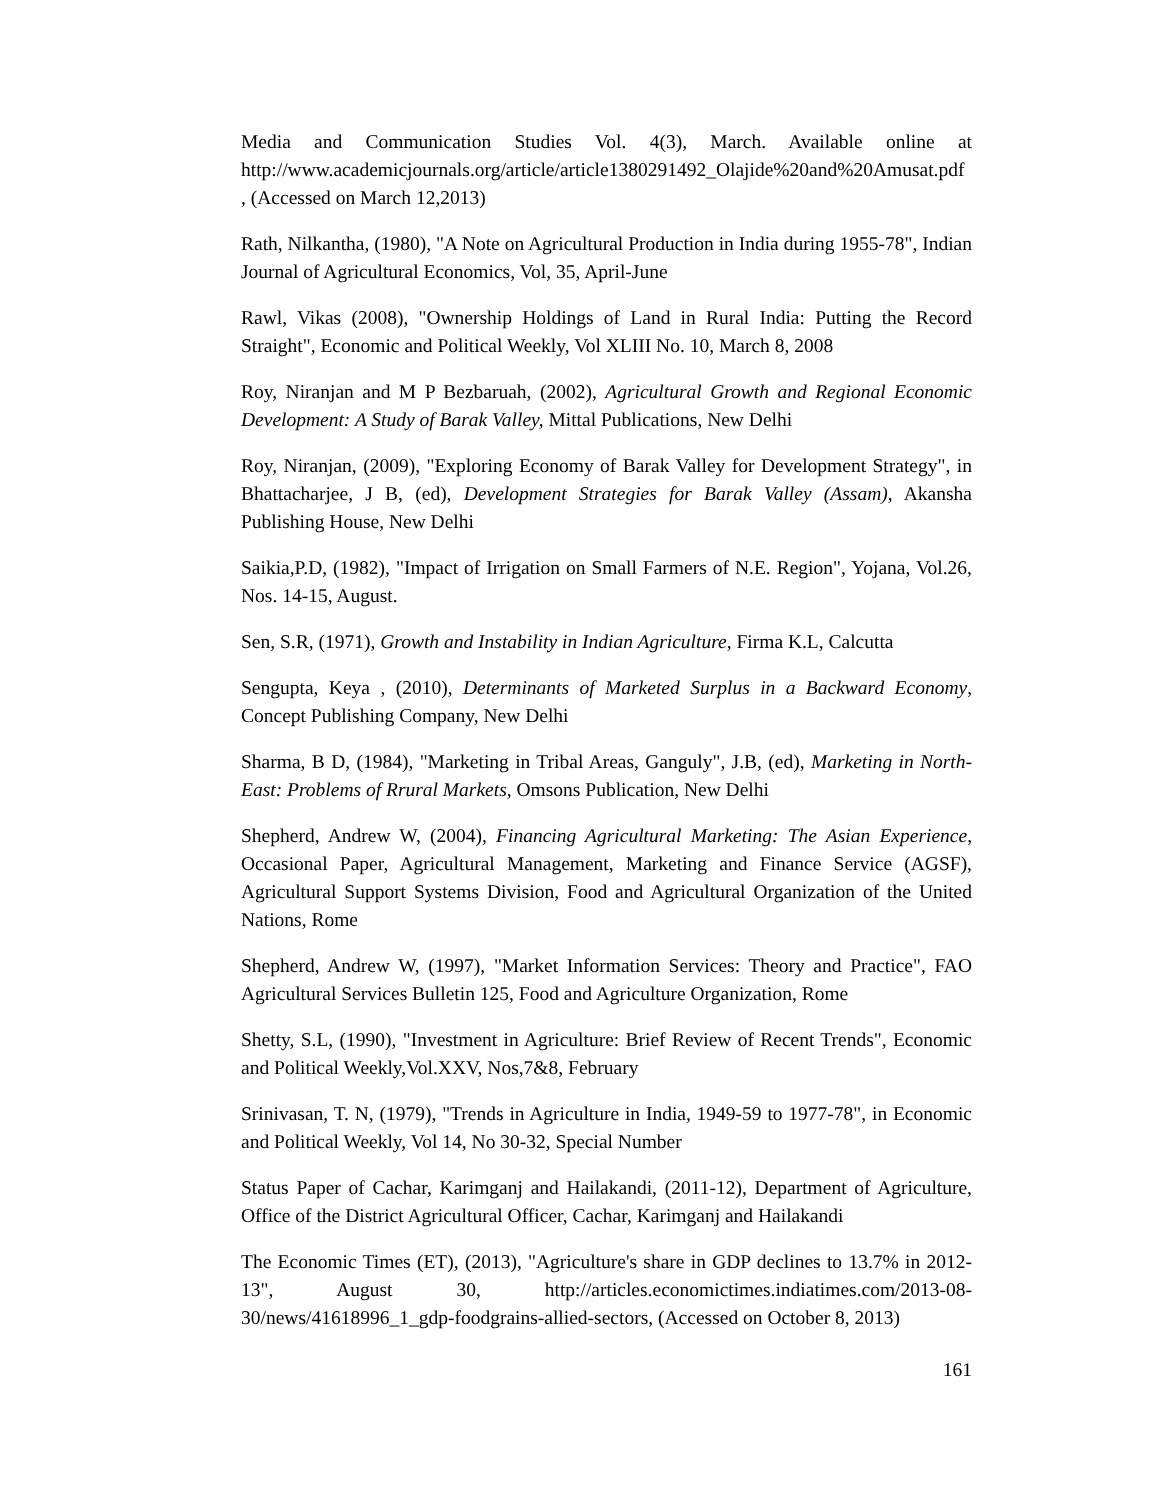Media and Communication Studies Vol. 4(3), March. Available online at http://www.academicjournals.org/article/article1380291492_Olajide%20and%20Amusat.pdf , (Accessed on March 12,2013)
Rath, Nilkantha, (1980), "A Note on Agricultural Production in India during 1955-78", Indian Journal of Agricultural Economics, Vol, 35, April-June
Rawl, Vikas (2008), "Ownership Holdings of Land in Rural India: Putting the Record Straight", Economic and Political Weekly, Vol XLIII No. 10, March 8, 2008
Roy, Niranjan and M P Bezbaruah, (2002), Agricultural Growth and Regional Economic Development: A Study of Barak Valley, Mittal Publications, New Delhi
Roy, Niranjan, (2009), "Exploring Economy of Barak Valley for Development Strategy", in Bhattacharjee, J B, (ed), Development Strategies for Barak Valley (Assam), Akansha Publishing House, New Delhi
Saikia,P.D, (1982), "Impact of Irrigation on Small Farmers of N.E. Region", Yojana, Vol.26, Nos. 14-15, August.
Sen, S.R, (1971), Growth and Instability in Indian Agriculture, Firma K.L, Calcutta
Sengupta, Keya , (2010), Determinants of Marketed Surplus in a Backward Economy, Concept Publishing Company, New Delhi
Sharma, B D, (1984), "Marketing in Tribal Areas, Ganguly", J.B, (ed), Marketing in North-East: Problems of Rrural Markets, Omsons Publication, New Delhi
Shepherd, Andrew W, (2004), Financing Agricultural Marketing: The Asian Experience, Occasional Paper, Agricultural Management, Marketing and Finance Service (AGSF), Agricultural Support Systems Division, Food and Agricultural Organization of the United Nations, Rome
Shepherd, Andrew W, (1997), "Market Information Services: Theory and Practice", FAO Agricultural Services Bulletin 125, Food and Agriculture Organization, Rome
Shetty, S.L, (1990), "Investment in Agriculture: Brief Review of Recent Trends", Economic and Political Weekly,Vol.XXV, Nos,7&8, February
Srinivasan, T. N, (1979), "Trends in Agriculture in India, 1949-59 to 1977-78", in Economic and Political Weekly, Vol 14, No 30-32, Special Number
Status Paper of Cachar, Karimganj and Hailakandi, (2011-12), Department of Agriculture, Office of the District Agricultural Officer, Cachar, Karimganj and Hailakandi
The Economic Times (ET), (2013), "Agriculture's share in GDP declines to 13.7% in 2012-13", August 30, http://articles.economictimes.indiatimes.com/2013-08-30/news/41618996_1_gdp-foodgrains-allied-sectors, (Accessed on October 8, 2013)
161